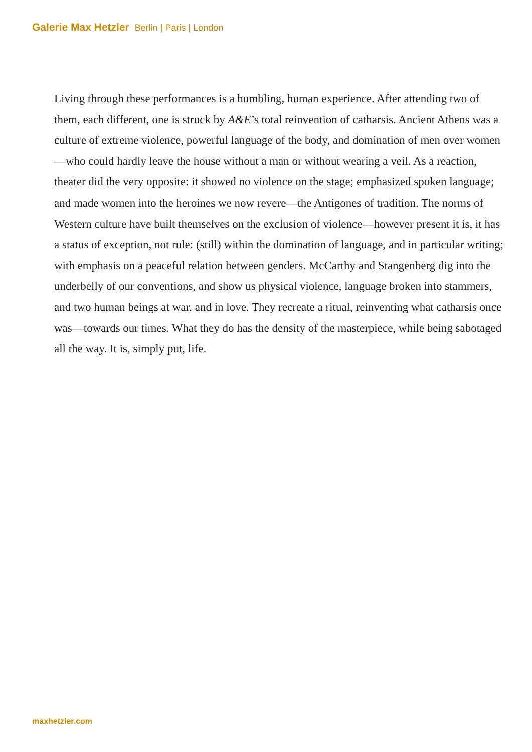Galerie Max Hetzler Berlin | Paris | London
Living through these performances is a humbling, human experience. After attending two of them, each different, one is struck by A&E’s total reinvention of catharsis. Ancient Athens was a culture of extreme violence, powerful language of the body, and domination of men over women—who could hardly leave the house without a man or without wearing a veil. As a reaction, theater did the very opposite: it showed no violence on the stage; emphasized spoken language; and made women into the heroines we now revere—the Antigones of tradition. The norms of Western culture have built themselves on the exclusion of violence—however present it is, it has a status of exception, not rule: (still) within the domination of language, and in particular writing; with emphasis on a peaceful relation between genders. McCarthy and Stangenberg dig into the underbelly of our conventions, and show us physical violence, language broken into stammers, and two human beings at war, and in love. They recreate a ritual, reinventing what catharsis once was—towards our times. What they do has the density of the masterpiece, while being sabotaged all the way. It is, simply put, life.
maxhetzler.com